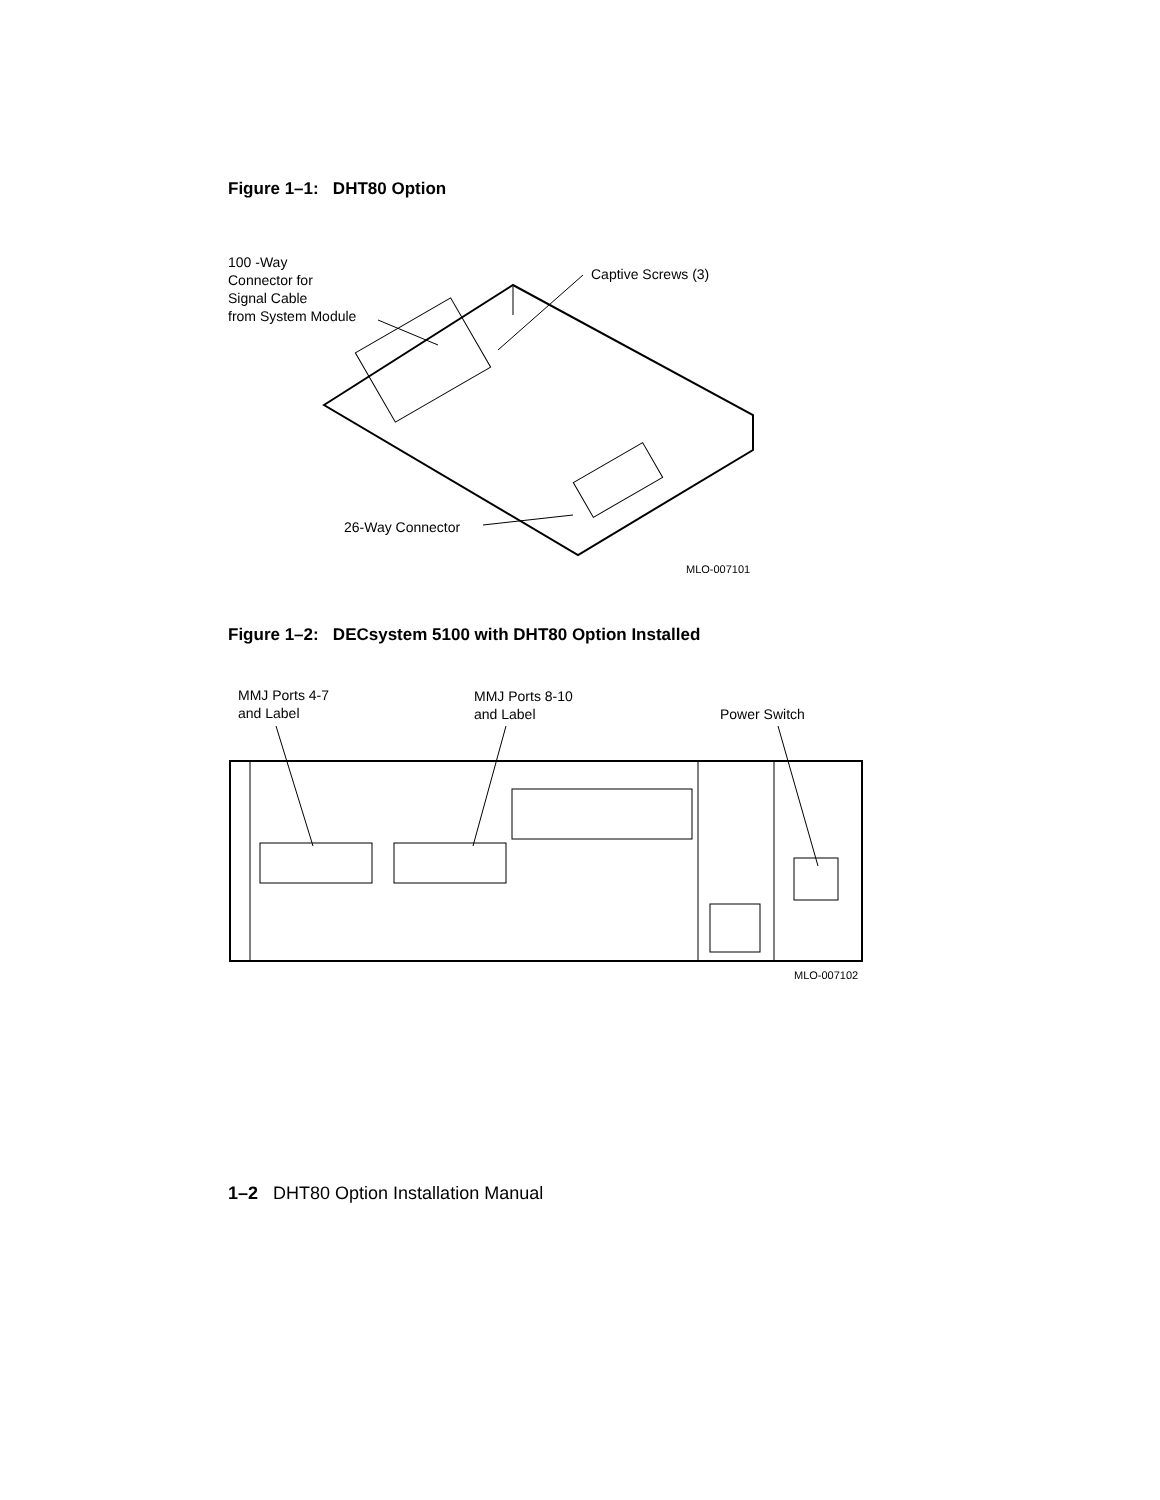Figure 1–1: DHT80 Option
100 -Way
Connector for
Signal Cable
from System Module
Captive Screws (3)
26-Way Connector
MLO-007101
Figure 1–2: DECsystem 5100 with DHT80 Option Installed
MMJ Ports 4-7
and Label
MMJ Ports 8-10
and Label
Power Switch
MLO-007102
1–2 DHT80 Option Installation Manual